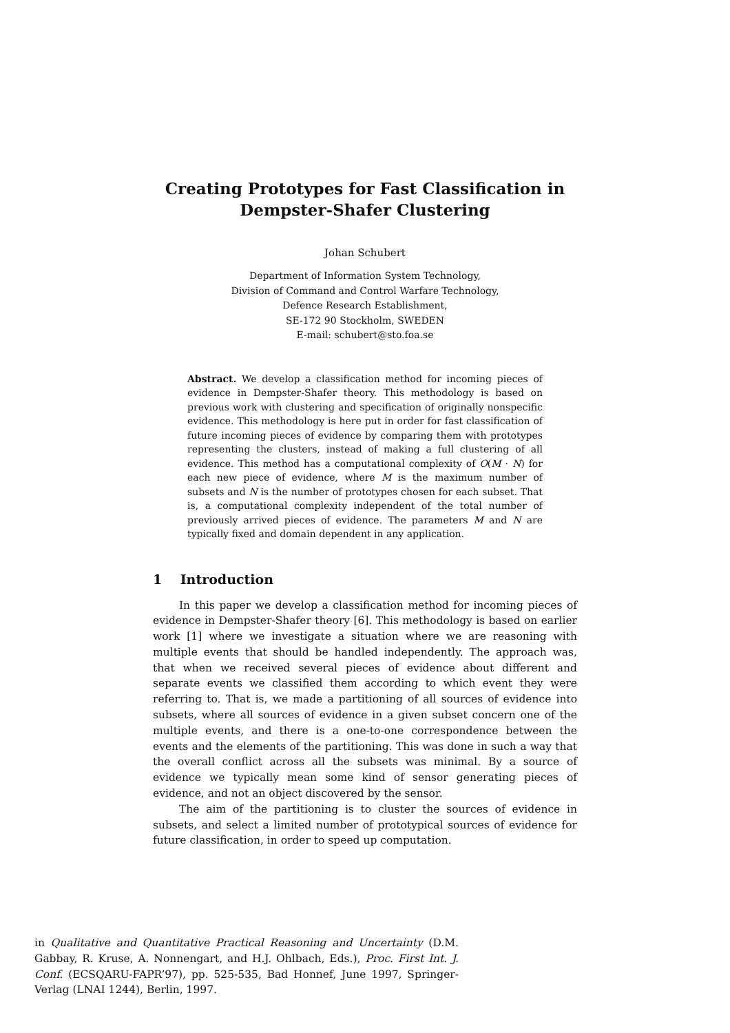Creating Prototypes for Fast Classification in
Dempster-Shafer Clustering
Johan Schubert
Department of Information System Technology,
Division of Command and Control Warfare Technology,
Defence Research Establishment,
SE-172 90 Stockholm, SWEDEN
E-mail: schubert@sto.foa.se
Abstract. We develop a classification method for incoming pieces of evidence in Dempster-Shafer theory. This methodology is based on previous work with clustering and specification of originally nonspecific evidence. This methodology is here put in order for fast classification of future incoming pieces of evidence by comparing them with prototypes representing the clusters, instead of making a full clustering of all evidence. This method has a computational complexity of O(M · N) for each new piece of evidence, where M is the maximum number of subsets and N is the number of prototypes chosen for each subset. That is, a computational complexity independent of the total number of previously arrived pieces of evidence. The parameters M and N are typically fixed and domain dependent in any application.
1 Introduction
In this paper we develop a classification method for incoming pieces of evidence in Dempster-Shafer theory [6]. This methodology is based on earlier work [1] where we investigate a situation where we are reasoning with multiple events that should be handled independently. The approach was, that when we received several pieces of evidence about different and separate events we classified them according to which event they were referring to. That is, we made a partitioning of all sources of evidence into subsets, where all sources of evidence in a given subset concern one of the multiple events, and there is a one-to-one correspondence between the events and the elements of the partitioning. This was done in such a way that the overall conflict across all the subsets was minimal. By a source of evidence we typically mean some kind of sensor generating pieces of evidence, and not an object discovered by the sensor.
The aim of the partitioning is to cluster the sources of evidence in subsets, and select a limited number of prototypical sources of evidence for future classification, in order to speed up computation.
in Qualitative and Quantitative Practical Reasoning and Uncertainty (D.M. Gabbay, R. Kruse, A. Nonnengart, and H.J. Ohlbach, Eds.), Proc. First Int. J. Conf. (ECSQARU-FAPR’97), pp. 525-535, Bad Honnef, June 1997, Springer-Verlag (LNAI 1244), Berlin, 1997.